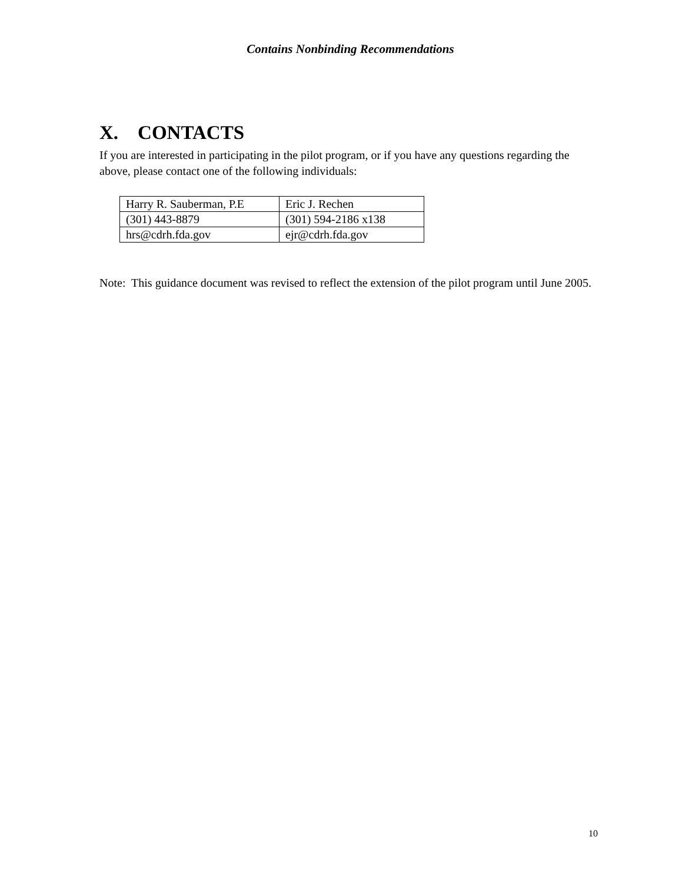Contains Nonbinding Recommendations
X. CONTACTS
If you are interested in participating in the pilot program, or if you have any questions regarding the above, please contact one of the following individuals:
| Harry R. Sauberman, P.E | Eric J. Rechen |
| (301) 443-8879 | (301) 594-2186 x138 |
| hrs@cdrh.fda.gov | ejr@cdrh.fda.gov |
Note: This guidance document was revised to reflect the extension of the pilot program until June 2005.
10